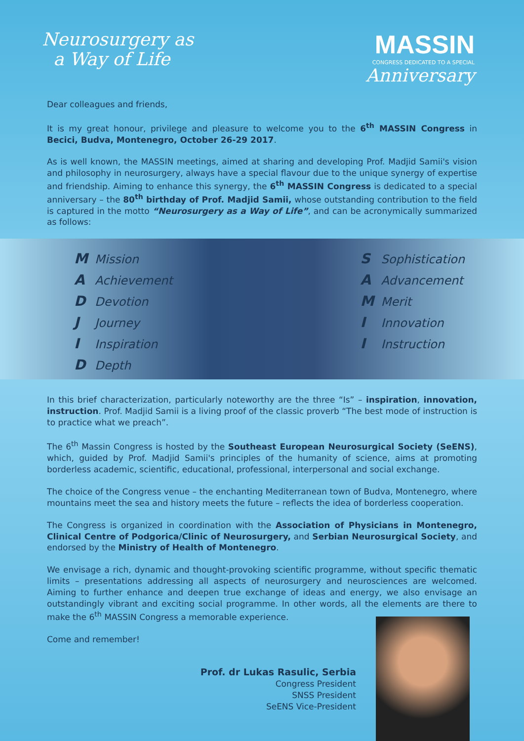Neurosurgery as
a Way of Life
MASSIN
CONGRESS DEDICATED TO A SPECIAL
Anniversary
Dear colleagues and friends,
It is my great honour, privilege and pleasure to welcome you to the 6<sup>th</sup> MASSIN Congress in Becici, Budva, Montenegro, October 26-29 2017.
As is well known, the MASSIN meetings, aimed at sharing and developing Prof. Madjid Samii's vision and philosophy in neurosurgery, always have a special flavour due to the unique synergy of expertise and friendship. Aiming to enhance this synergy, the 6<sup>th</sup> MASSIN Congress is dedicated to a special anniversary – the 80<sup>th</sup> birthday of Prof. Madjid Samii, whose outstanding contribution to the field is captured in the motto “Neurosurgery as a Way of Life”, and can be acronymically summarized as follows:
M Mission
A Achievement
D Devotion
J Journey
I Inspiration
D Depth
S Sophistication
A Advancement
M Merit
I Innovation
I Instruction
In this brief characterization, particularly noteworthy are the three “Is” – inspiration, innovation, instruction. Prof. Madjid Samii is a living proof of the classic proverb “The best mode of instruction is to practice what we preach”.
The 6<sup>th</sup> Massin Congress is hosted by the Southeast European Neurosurgical Society (SeENS), which, guided by Prof. Madjid Samii's principles of the humanity of science, aims at promoting borderless academic, scientific, educational, professional, interpersonal and social exchange.
The choice of the Congress venue – the enchanting Mediterranean town of Budva, Montenegro, where mountains meet the sea and history meets the future – reflects the idea of borderless cooperation.
The Congress is organized in coordination with the Association of Physicians in Montenegro, Clinical Centre of Podgorica/Clinic of Neurosurgery, and Serbian Neurosurgical Society, and endorsed by the Ministry of Health of Montenegro.
We envisage a rich, dynamic and thought-provoking scientific programme, without specific thematic limits – presentations addressing all aspects of neurosurgery and neurosciences are welcomed. Aiming to further enhance and deepen true exchange of ideas and energy, we also envisage an outstandingly vibrant and exciting social programme. In other words, all the elements are there to make the 6<sup>th</sup> MASSIN Congress a memorable experience.
Come and remember!
Prof. dr Lukas Rasulic, Serbia
Congress President
SNSS President
SeENS Vice-President